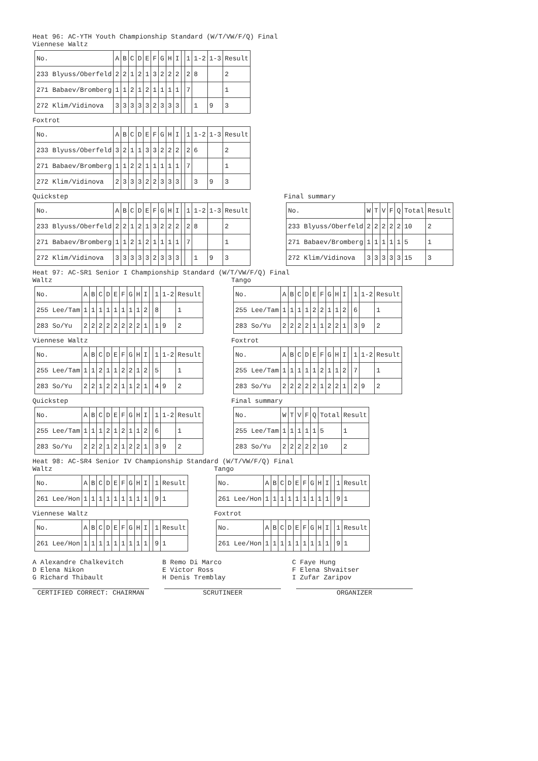Heat 96: AC-YTH Youth Championship Standard (W/T/VW/F/Q) Final
Viennese Waltz
| No. | A | B | C | D | E | F | G | H | I | | 1 | 1-2 | 1-3 | Result |
| 233 Blyuss/Oberfeld | 2 | 2 | 1 | 2 | 1 | 3 | 2 | 2 | 2 | | 2 | 8 | | 2 |
| 271 Babaev/Bromberg | 1 | 1 | 2 | 1 | 2 | 1 | 1 | 1 | 1 | | 7 | | | 1 |
| 272 Klim/Vidinova | 3 | 3 | 3 | 3 | 3 | 2 | 3 | 3 | 3 | | | 1 | 9 | 3 |
Foxtrot
| No. | A | B | C | D | E | F | G | H | I | | 1 | 1-2 | 1-3 | Result |
| 233 Blyuss/Oberfeld | 3 | 2 | 1 | 1 | 3 | 3 | 2 | 2 | 2 | | 2 | 6 | | 2 |
| 271 Babaev/Bromberg | 1 | 1 | 2 | 2 | 1 | 1 | 1 | 1 | 1 | | 7 | | | 1 |
| 272 Klim/Vidinova | 2 | 3 | 3 | 3 | 2 | 2 | 3 | 3 | 3 | | | 3 | 9 | 3 |
Quickstep
| No. | A | B | C | D | E | F | G | H | I | | 1 | 1-2 | 1-3 | Result |
| 233 Blyuss/Oberfeld | 2 | 2 | 1 | 2 | 1 | 3 | 2 | 2 | 2 | | 2 | 8 | | 2 |
| 271 Babaev/Bromberg | 1 | 1 | 2 | 1 | 2 | 1 | 1 | 1 | 1 | | 7 | | | 1 |
| 272 Klim/Vidinova | 3 | 3 | 3 | 3 | 3 | 2 | 3 | 3 | 3 | | | 1 | 9 | 3 |
Final summary
| No. | W | T | V | F | Q | Total | Result |
| 233 Blyuss/Oberfeld | 2 | 2 | 2 | 2 | 2 | 10 | 2 |
| 271 Babaev/Bromberg | 1 | 1 | 1 | 1 | 1 | 5 | 1 |
| 272 Klim/Vidinova | 3 | 3 | 3 | 3 | 3 | 15 | 3 |
Heat 97: AC-SR1 Senior I Championship Standard (W/T/VW/F/Q) Final
Waltz
| No. | A | B | C | D | E | F | G | H | I | | 1 | 1-2 | Result |
| 255 Lee/Tam | 1 | 1 | 1 | 1 | 1 | 1 | 1 | 1 | 2 | | 8 | | 1 |
| 283 So/Yu | 2 | 2 | 2 | 2 | 2 | 2 | 2 | 2 | 1 | | 1 | 9 | 2 |
Tango
| No. | A | B | C | D | E | F | G | H | I | | 1 | 1-2 | Result |
| 255 Lee/Tam | 1 | 1 | 1 | 1 | 2 | 2 | 1 | 1 | 2 | | 6 | | 1 |
| 283 So/Yu | 2 | 2 | 2 | 2 | 1 | 1 | 2 | 2 | 1 | | 3 | 9 | 2 |
Viennese Waltz
| No. | A | B | C | D | E | F | G | H | I | | 1 | 1-2 | Result |
| 255 Lee/Tam | 1 | 1 | 2 | 1 | 1 | 2 | 2 | 1 | 2 | | 5 | | 1 |
| 283 So/Yu | 2 | 2 | 1 | 2 | 2 | 1 | 1 | 2 | 1 | | 4 | 9 | 2 |
Foxtrot
| No. | A | B | C | D | E | F | G | H | I | | 1 | 1-2 | Result |
| 255 Lee/Tam | 1 | 1 | 1 | 1 | 1 | 2 | 1 | 1 | 2 | | 7 | | 1 |
| 283 So/Yu | 2 | 2 | 2 | 2 | 2 | 1 | 2 | 2 | 1 | | 2 | 9 | 2 |
Quickstep
| No. | A | B | C | D | E | F | G | H | I | | 1 | 1-2 | Result |
| 255 Lee/Tam | 1 | 1 | 1 | 2 | 1 | 2 | 1 | 1 | 2 | | 6 | | 1 |
| 283 So/Yu | 2 | 2 | 2 | 1 | 2 | 1 | 2 | 2 | 1 | | 3 | 9 | 2 |
Final summary
| No. | W | T | V | F | Q | Total | Result |
| 255 Lee/Tam | 1 | 1 | 1 | 1 | 1 | 5 | 1 |
| 283 So/Yu | 2 | 2 | 2 | 2 | 2 | 10 | 2 |
Heat 98: AC-SR4 Senior IV Championship Standard (W/T/VW/F/Q) Final
Waltz
| No. | A | B | C | D | E | F | G | H | I | | 1 | Result |
| 261 Lee/Hon | 1 | 1 | 1 | 1 | 1 | 1 | 1 | 1 | 1 | | 9 | 1 |
Tango
| No. | A | B | C | D | E | F | G | H | I | | 1 | Result |
| 261 Lee/Hon | 1 | 1 | 1 | 1 | 1 | 1 | 1 | 1 | 1 | | 9 | 1 |
Viennese Waltz
| No. | A | B | C | D | E | F | G | H | I | | 1 | Result |
| 261 Lee/Hon | 1 | 1 | 1 | 1 | 1 | 1 | 1 | 1 | 1 | | 9 | 1 |
Foxtrot
| No. | A | B | C | D | E | F | G | H | I | | 1 | Result |
| 261 Lee/Hon | 1 | 1 | 1 | 1 | 1 | 1 | 1 | 1 | 1 | | 9 | 1 |
A Alexandre Chalkevitch
B Remo Di Marco
C Faye Hung
D Elena Nikon
E Victor Ross
F Elena Shvaitser
G Richard Thibault
H Denis Tremblay
I Zufar Zaripov
CERTIFIED CORRECT: CHAIRMAN SCRUTINEER ORGANIZER